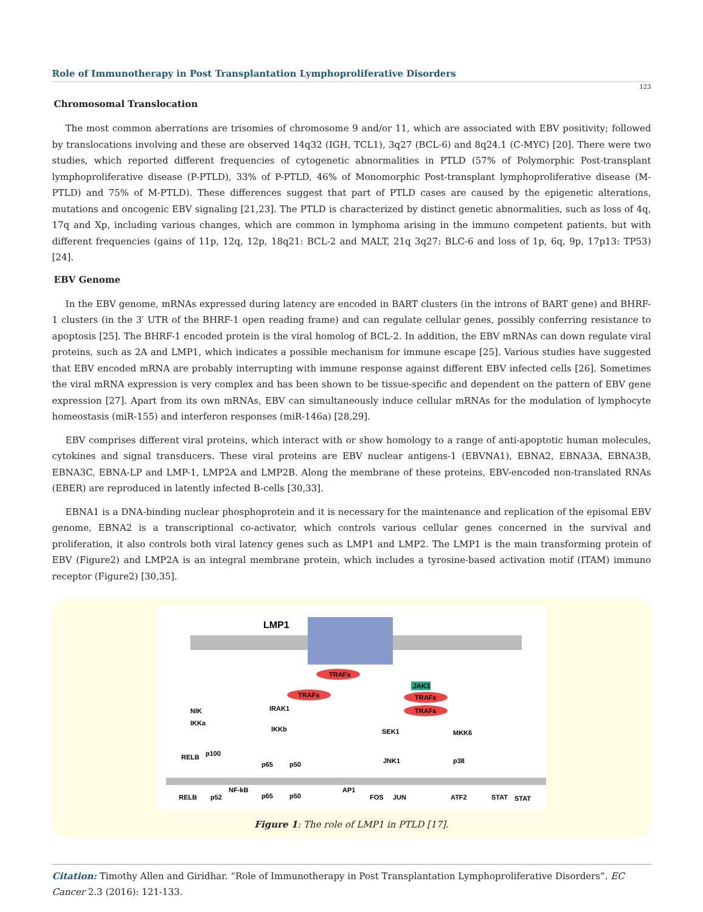Role of Immunotherapy in Post Transplantation Lymphoproliferative Disorders
123
Chromosomal Translocation
The most common aberrations are trisomies of chromosome 9 and/or 11, which are associated with EBV positivity; followed by translocations involving and these are observed 14q32 (IGH, TCL1), 3q27 (BCL-6) and 8q24.1 (C-MYC) [20]. There were two studies, which reported different frequencies of cytogenetic abnormalities in PTLD (57% of Polymorphic Post-transplant lymphoproliferative disease (P-PTLD), 33% of P-PTLD, 46% of Monomorphic Post-transplant lymphoproliferative disease (M-PTLD) and 75% of M-PTLD). These differences suggest that part of PTLD cases are caused by the epigenetic alterations, mutations and oncogenic EBV signaling [21,23]. The PTLD is characterized by distinct genetic abnormalities, such as loss of 4q, 17q and Xp, including various changes, which are common in lymphoma arising in the immuno competent patients, but with different frequencies (gains of 11p, 12q, 12p, 18q21: BCL-2 and MALT, 21q 3q27: BLC-6 and loss of 1p, 6q, 9p, 17p13: TP53) [24].
EBV Genome
In the EBV genome, mRNAs expressed during latency are encoded in BART clusters (in the introns of BART gene) and BHRF-1 clusters (in the 3′ UTR of the BHRF-1 open reading frame) and can regulate cellular genes, possibly conferring resistance to apoptosis [25]. The BHRF-1 encoded protein is the viral homolog of BCL-2. In addition, the EBV mRNAs can down regulate viral proteins, such as 2A and LMP1, which indicates a possible mechanism for immune escape [25]. Various studies have suggested that EBV encoded mRNA are probably interrupting with immune response against different EBV infected cells [26]. Sometimes the viral mRNA expression is very complex and has been shown to be tissue-specific and dependent on the pattern of EBV gene expression [27]. Apart from its own mRNAs, EBV can simultaneously induce cellular mRNAs for the modulation of lymphocyte homeostasis (miR-155) and interferon responses (miR-146a) [28,29].
EBV comprises different viral proteins, which interact with or show homology to a range of anti-apoptotic human molecules, cytokines and signal transducers. These viral proteins are EBV nuclear antigens-1 (EBVNA1), EBNA2, EBNA3A, EBNA3B, EBNA3C, EBNA-LP and LMP-1, LMP2A and LMP2B. Along the membrane of these proteins, EBV-encoded non-translated RNAs (EBER) are reproduced in latently infected B-cells [30,33].
EBNA1 is a DNA-binding nuclear phosphoprotein and it is necessary for the maintenance and replication of the episomal EBV genome, EBNA2 is a transcriptional co-activator, which controls various cellular genes concerned in the survival and proliferation, it also controls both viral latency genes such as LMP1 and LMP2. The LMP1 is the main transforming protein of EBV (Figure2) and LMP2A is an integral membrane protein, which includes a tyrosine-based activation motif (ITAM) immuno receptor (Figure2) [30,35].
LMP1
TRAFs
TRAFs
TRAFs
TRAFs
JAK3
NIK
IKKa
RELB
p100
IRAK1
IKKb
p65
p50
SEK1
JNK1
MKK6
p38
RELB
p52
NF-kB
p65
p50
AP1
FOS
JUN
ATF2
STAT
STAT
Figure 1: The role of LMP1 in PTLD [17].
Citation: Timothy Allen and Giridhar. “Role of Immunotherapy in Post Transplantation Lymphoproliferative Disorders”. EC Cancer 2.3 (2016): 121-133.